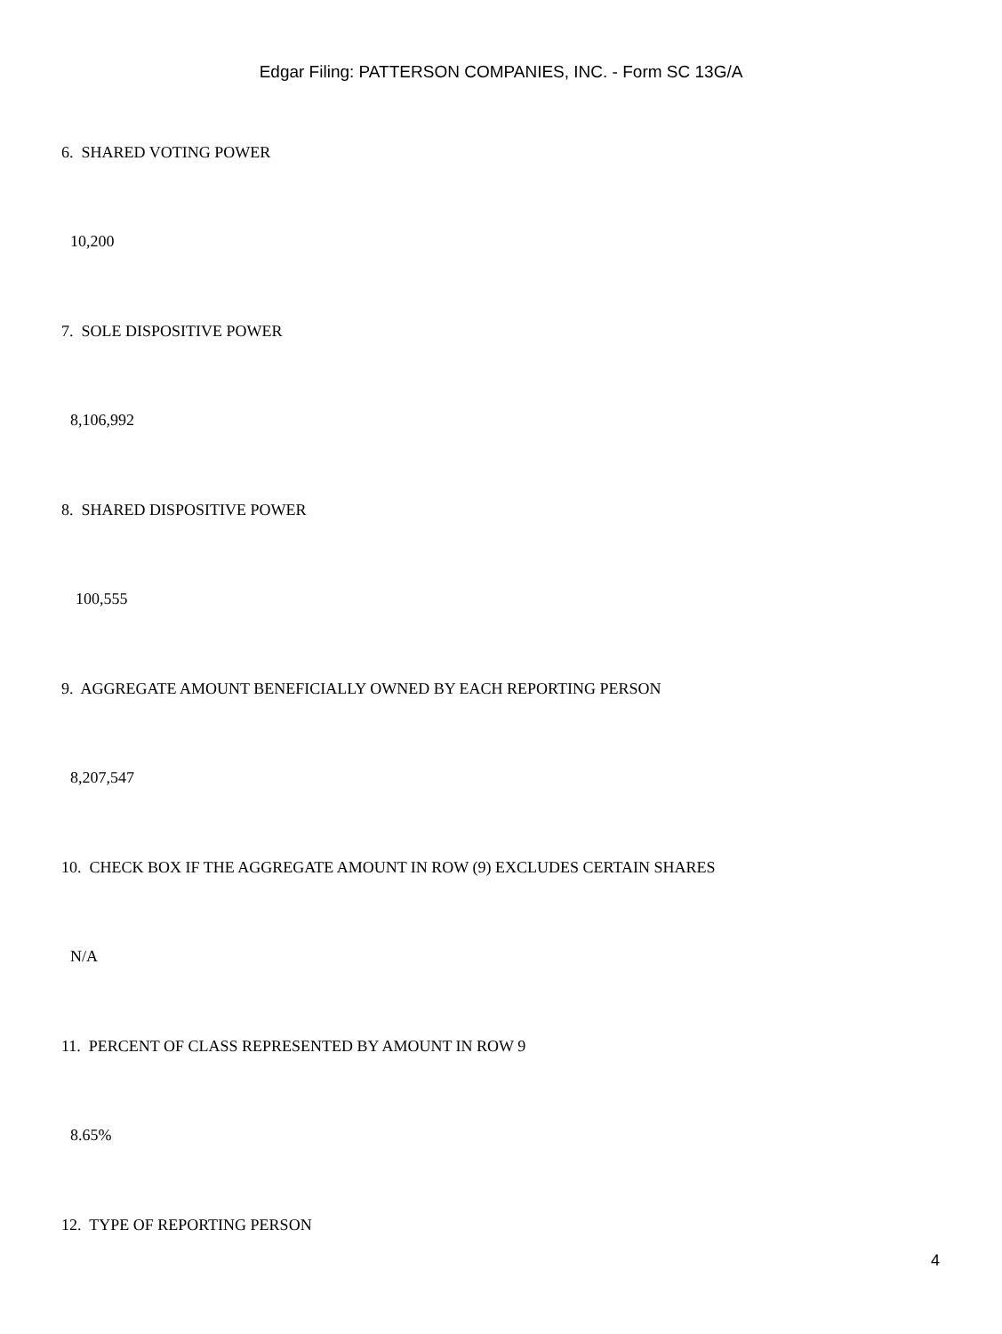Edgar Filing: PATTERSON COMPANIES, INC. - Form SC 13G/A
6. SHARED VOTING POWER
10,200
7. SOLE DISPOSITIVE POWER
8,106,992
8. SHARED DISPOSITIVE POWER
100,555
9. AGGREGATE AMOUNT BENEFICIALLY OWNED BY EACH REPORTING PERSON
8,207,547
10. CHECK BOX IF THE AGGREGATE AMOUNT IN ROW (9) EXCLUDES CERTAIN SHARES
N/A
11. PERCENT OF CLASS REPRESENTED BY AMOUNT IN ROW 9
8.65%
12. TYPE OF REPORTING PERSON
4